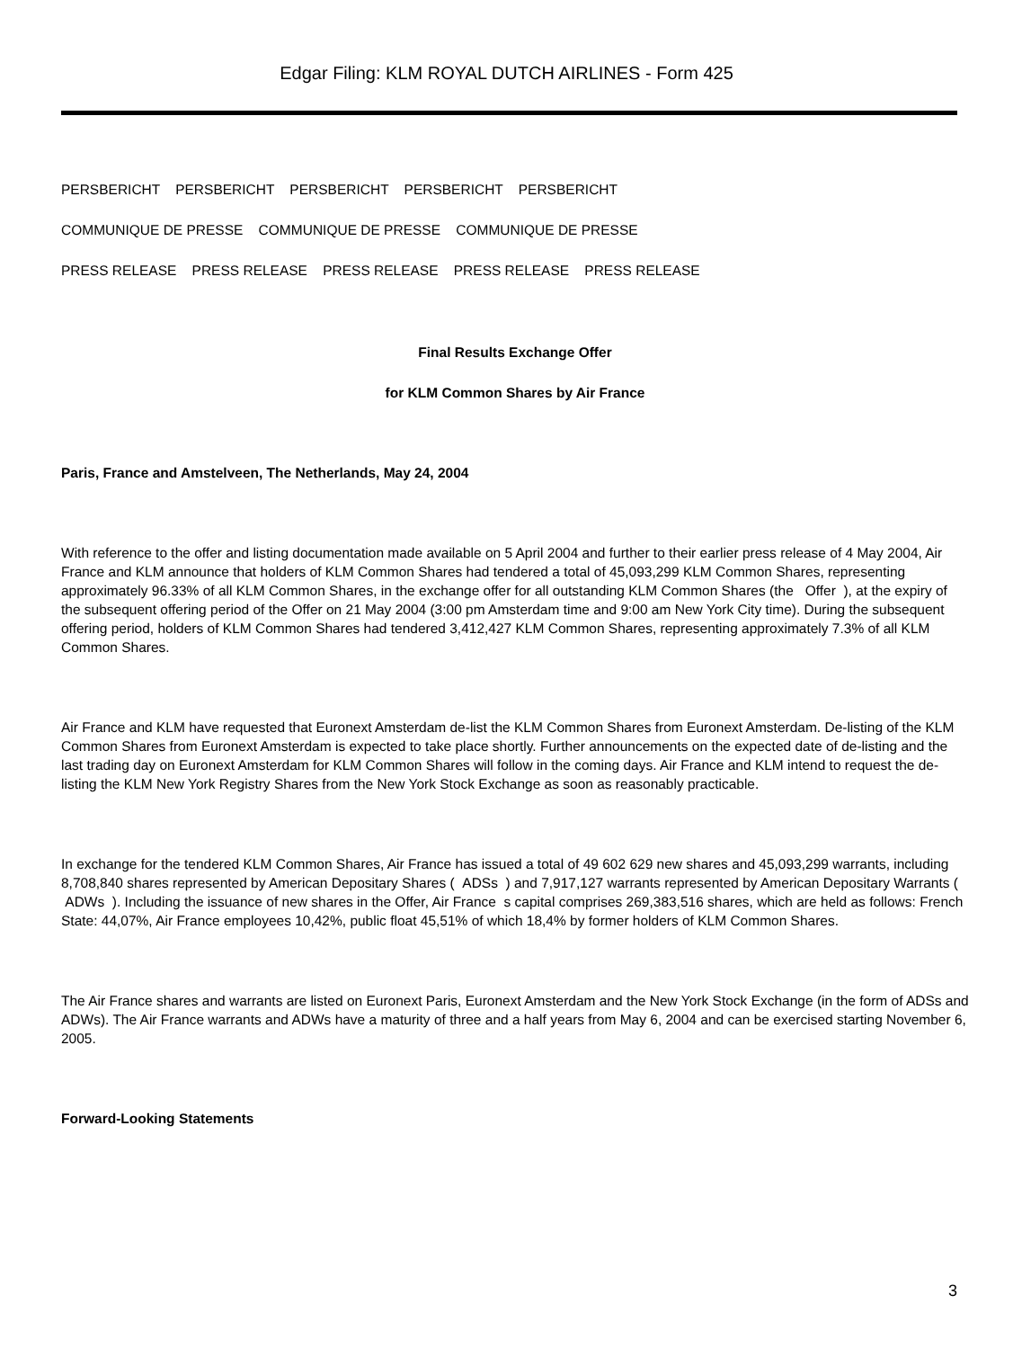Edgar Filing: KLM ROYAL DUTCH AIRLINES - Form 425
PERSBERICHT PERSBERICHT PERSBERICHT PERSBERICHT PERSBERICHT
COMMUNIQUE DE PRESSE COMMUNIQUE DE PRESSE COMMUNIQUE DE PRESSE
PRESS RELEASE PRESS RELEASE PRESS RELEASE PRESS RELEASE PRESS RELEASE
Final Results Exchange Offer
for KLM Common Shares by Air France
Paris, France and Amstelveen, The Netherlands, May 24, 2004
With reference to the offer and listing documentation made available on 5 April 2004 and further to their earlier press release of 4 May 2004, Air France and KLM announce that holders of KLM Common Shares had tendered a total of 45,093,299 KLM Common Shares, representing approximately 96.33% of all KLM Common Shares, in the exchange offer for all outstanding KLM Common Shares (the Offer ), at the expiry of the subsequent offering period of the Offer on 21 May 2004 (3:00 pm Amsterdam time and 9:00 am New York City time). During the subsequent offering period, holders of KLM Common Shares had tendered 3,412,427 KLM Common Shares, representing approximately 7.3% of all KLM Common Shares.
Air France and KLM have requested that Euronext Amsterdam de-list the KLM Common Shares from Euronext Amsterdam. De-listing of the KLM Common Shares from Euronext Amsterdam is expected to take place shortly. Further announcements on the expected date of de-listing and the last trading day on Euronext Amsterdam for KLM Common Shares will follow in the coming days. Air France and KLM intend to request the de-listing the KLM New York Registry Shares from the New York Stock Exchange as soon as reasonably practicable.
In exchange for the tendered KLM Common Shares, Air France has issued a total of 49 602 629 new shares and 45,093,299 warrants, including 8,708,840 shares represented by American Depositary Shares ( ADSs ) and 7,917,127 warrants represented by American Depositary Warrants ( ADWs ). Including the issuance of new shares in the Offer, Air France s capital comprises 269,383,516 shares, which are held as follows: French State: 44,07%, Air France employees 10,42%, public float 45,51% of which 18,4% by former holders of KLM Common Shares.
The Air France shares and warrants are listed on Euronext Paris, Euronext Amsterdam and the New York Stock Exchange (in the form of ADSs and ADWs). The Air France warrants and ADWs have a maturity of three and a half years from May 6, 2004 and can be exercised starting November 6, 2005.
Forward-Looking Statements
3